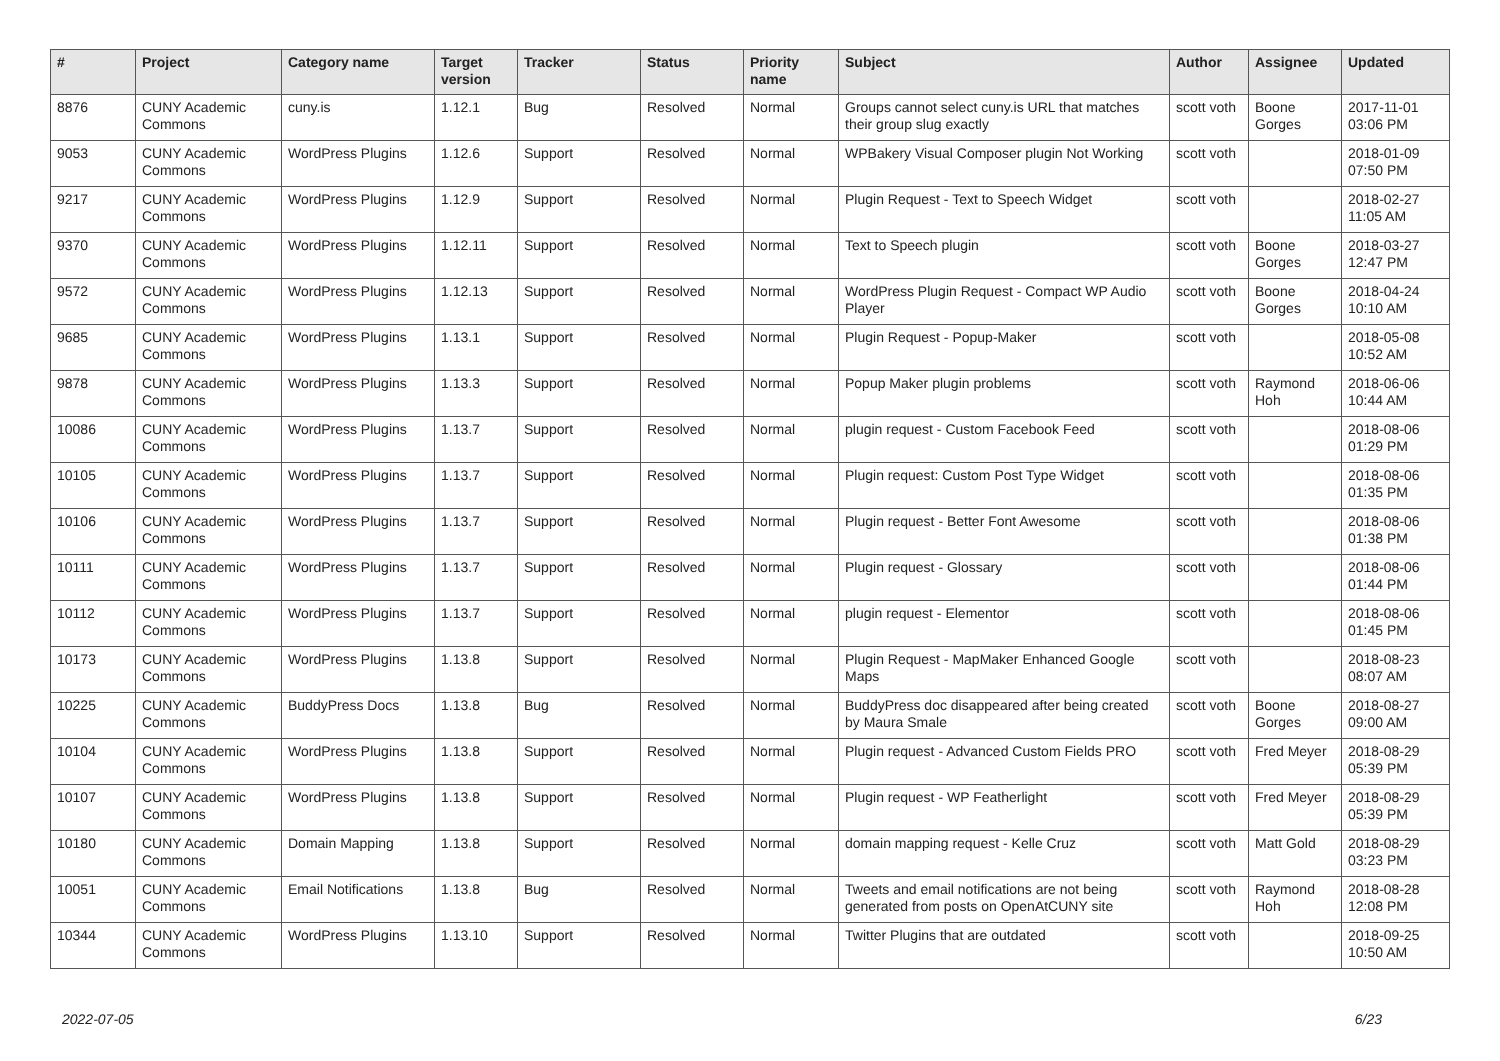| # | Project | Category name | Target version | Tracker | Status | Priority name | Subject | Author | Assignee | Updated |
| --- | --- | --- | --- | --- | --- | --- | --- | --- | --- | --- |
| 8876 | CUNY Academic Commons | cuny.is | 1.12.1 | Bug | Resolved | Normal | Groups cannot select cuny.is URL that matches their group slug exactly | scott voth | Boone Gorges | 2017-11-01 03:06 PM |
| 9053 | CUNY Academic Commons | WordPress Plugins | 1.12.6 | Support | Resolved | Normal | WPBakery Visual Composer plugin Not Working | scott voth | | 2018-01-09 07:50 PM |
| 9217 | CUNY Academic Commons | WordPress Plugins | 1.12.9 | Support | Resolved | Normal | Plugin Request - Text to Speech Widget | scott voth | | 2018-02-27 11:05 AM |
| 9370 | CUNY Academic Commons | WordPress Plugins | 1.12.11 | Support | Resolved | Normal | Text to Speech plugin | scott voth | Boone Gorges | 2018-03-27 12:47 PM |
| 9572 | CUNY Academic Commons | WordPress Plugins | 1.12.13 | Support | Resolved | Normal | WordPress Plugin Request - Compact WP Audio Player | scott voth | Boone Gorges | 2018-04-24 10:10 AM |
| 9685 | CUNY Academic Commons | WordPress Plugins | 1.13.1 | Support | Resolved | Normal | Plugin Request - Popup-Maker | scott voth | | 2018-05-08 10:52 AM |
| 9878 | CUNY Academic Commons | WordPress Plugins | 1.13.3 | Support | Resolved | Normal | Popup Maker plugin problems | scott voth | Raymond Hoh | 2018-06-06 10:44 AM |
| 10086 | CUNY Academic Commons | WordPress Plugins | 1.13.7 | Support | Resolved | Normal | plugin request - Custom Facebook Feed | scott voth | | 2018-08-06 01:29 PM |
| 10105 | CUNY Academic Commons | WordPress Plugins | 1.13.7 | Support | Resolved | Normal | Plugin request: Custom Post Type Widget | scott voth | | 2018-08-06 01:35 PM |
| 10106 | CUNY Academic Commons | WordPress Plugins | 1.13.7 | Support | Resolved | Normal | Plugin request - Better Font Awesome | scott voth | | 2018-08-06 01:38 PM |
| 10111 | CUNY Academic Commons | WordPress Plugins | 1.13.7 | Support | Resolved | Normal | Plugin request - Glossary | scott voth | | 2018-08-06 01:44 PM |
| 10112 | CUNY Academic Commons | WordPress Plugins | 1.13.7 | Support | Resolved | Normal | plugin request - Elementor | scott voth | | 2018-08-06 01:45 PM |
| 10173 | CUNY Academic Commons | WordPress Plugins | 1.13.8 | Support | Resolved | Normal | Plugin Request - MapMaker Enhanced Google Maps | scott voth | | 2018-08-23 08:07 AM |
| 10225 | CUNY Academic Commons | BuddyPress Docs | 1.13.8 | Bug | Resolved | Normal | BuddyPress doc disappeared after being created by Maura Smale | scott voth | Boone Gorges | 2018-08-27 09:00 AM |
| 10104 | CUNY Academic Commons | WordPress Plugins | 1.13.8 | Support | Resolved | Normal | Plugin request - Advanced Custom Fields PRO | scott voth | Fred Meyer | 2018-08-29 05:39 PM |
| 10107 | CUNY Academic Commons | WordPress Plugins | 1.13.8 | Support | Resolved | Normal | Plugin request - WP Featherlight | scott voth | Fred Meyer | 2018-08-29 05:39 PM |
| 10180 | CUNY Academic Commons | Domain Mapping | 1.13.8 | Support | Resolved | Normal | domain mapping request - Kelle Cruz | scott voth | Matt Gold | 2018-08-29 03:23 PM |
| 10051 | CUNY Academic Commons | Email Notifications | 1.13.8 | Bug | Resolved | Normal | Tweets and email notifications are not being generated from posts on OpenAtCUNY site | scott voth | Raymond Hoh | 2018-08-28 12:08 PM |
| 10344 | CUNY Academic Commons | WordPress Plugins | 1.13.10 | Support | Resolved | Normal | Twitter Plugins that are outdated | scott voth | | 2018-09-25 10:50 AM |
2022-07-05 6/23